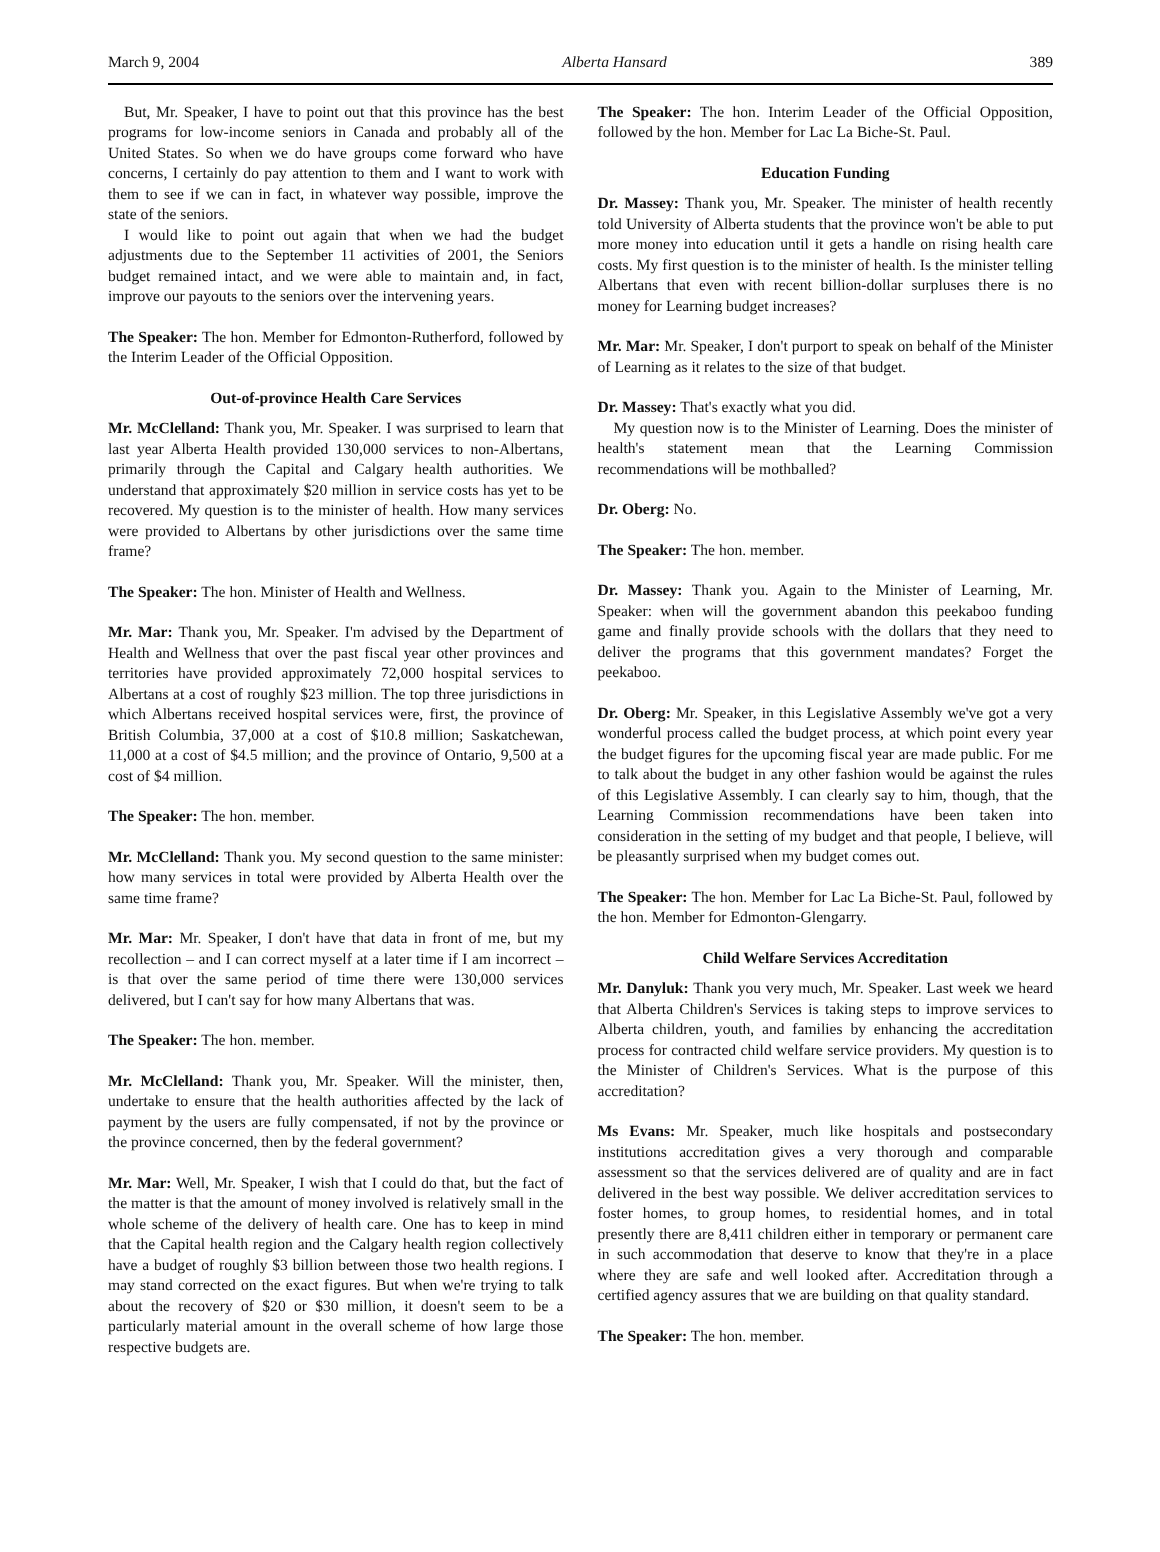March 9, 2004 Alberta Hansard 389
But, Mr. Speaker, I have to point out that this province has the best programs for low-income seniors in Canada and probably all of the United States. So when we do have groups come forward who have concerns, I certainly do pay attention to them and I want to work with them to see if we can in fact, in whatever way possible, improve the state of the seniors.
I would like to point out again that when we had the budget adjustments due to the September 11 activities of 2001, the Seniors budget remained intact, and we were able to maintain and, in fact, improve our payouts to the seniors over the intervening years.
The Speaker: The hon. Member for Edmonton-Rutherford, followed by the Interim Leader of the Official Opposition.
Out-of-province Health Care Services
Mr. McClelland: Thank you, Mr. Speaker. I was surprised to learn that last year Alberta Health provided 130,000 services to non-Albertans, primarily through the Capital and Calgary health authorities. We understand that approximately $20 million in service costs has yet to be recovered. My question is to the minister of health. How many services were provided to Albertans by other jurisdictions over the same time frame?
The Speaker: The hon. Minister of Health and Wellness.
Mr. Mar: Thank you, Mr. Speaker. I'm advised by the Department of Health and Wellness that over the past fiscal year other provinces and territories have provided approximately 72,000 hospital services to Albertans at a cost of roughly $23 million. The top three jurisdictions in which Albertans received hospital services were, first, the province of British Columbia, 37,000 at a cost of $10.8 million; Saskatchewan, 11,000 at a cost of $4.5 million; and the province of Ontario, 9,500 at a cost of $4 million.
The Speaker: The hon. member.
Mr. McClelland: Thank you. My second question to the same minister: how many services in total were provided by Alberta Health over the same time frame?
Mr. Mar: Mr. Speaker, I don't have that data in front of me, but my recollection – and I can correct myself at a later time if I am incorrect – is that over the same period of time there were 130,000 services delivered, but I can't say for how many Albertans that was.
The Speaker: The hon. member.
Mr. McClelland: Thank you, Mr. Speaker. Will the minister, then, undertake to ensure that the health authorities affected by the lack of payment by the users are fully compensated, if not by the province or the province concerned, then by the federal government?
Mr. Mar: Well, Mr. Speaker, I wish that I could do that, but the fact of the matter is that the amount of money involved is relatively small in the whole scheme of the delivery of health care. One has to keep in mind that the Capital health region and the Calgary health region collectively have a budget of roughly $3 billion between those two health regions. I may stand corrected on the exact figures. But when we're trying to talk about the recovery of $20 or $30 million, it doesn't seem to be a particularly material amount in the overall scheme of how large those respective budgets are.
The Speaker: The hon. Interim Leader of the Official Opposition, followed by the hon. Member for Lac La Biche-St. Paul.
Education Funding
Dr. Massey: Thank you, Mr. Speaker. The minister of health recently told University of Alberta students that the province won't be able to put more money into education until it gets a handle on rising health care costs. My first question is to the minister of health. Is the minister telling Albertans that even with recent billion-dollar surpluses there is no money for Learning budget increases?
Mr. Mar: Mr. Speaker, I don't purport to speak on behalf of the Minister of Learning as it relates to the size of that budget.
Dr. Massey: That's exactly what you did.
My question now is to the Minister of Learning. Does the minister of health's statement mean that the Learning Commission recommendations will be mothballed?
Dr. Oberg: No.
The Speaker: The hon. member.
Dr. Massey: Thank you. Again to the Minister of Learning, Mr. Speaker: when will the government abandon this peekaboo funding game and finally provide schools with the dollars that they need to deliver the programs that this government mandates? Forget the peekaboo.
Dr. Oberg: Mr. Speaker, in this Legislative Assembly we've got a very wonderful process called the budget process, at which point every year the budget figures for the upcoming fiscal year are made public. For me to talk about the budget in any other fashion would be against the rules of this Legislative Assembly. I can clearly say to him, though, that the Learning Commission recommendations have been taken into consideration in the setting of my budget and that people, I believe, will be pleasantly surprised when my budget comes out.
The Speaker: The hon. Member for Lac La Biche-St. Paul, followed by the hon. Member for Edmonton-Glengarry.
Child Welfare Services Accreditation
Mr. Danyluk: Thank you very much, Mr. Speaker. Last week we heard that Alberta Children's Services is taking steps to improve services to Alberta children, youth, and families by enhancing the accreditation process for contracted child welfare service providers. My question is to the Minister of Children's Services. What is the purpose of this accreditation?
Ms Evans: Mr. Speaker, much like hospitals and postsecondary institutions accreditation gives a very thorough and comparable assessment so that the services delivered are of quality and are in fact delivered in the best way possible. We deliver accreditation services to foster homes, to group homes, to residential homes, and in total presently there are 8,411 children either in temporary or permanent care in such accommodation that deserve to know that they're in a place where they are safe and well looked after. Accreditation through a certified agency assures that we are building on that quality standard.
The Speaker: The hon. member.